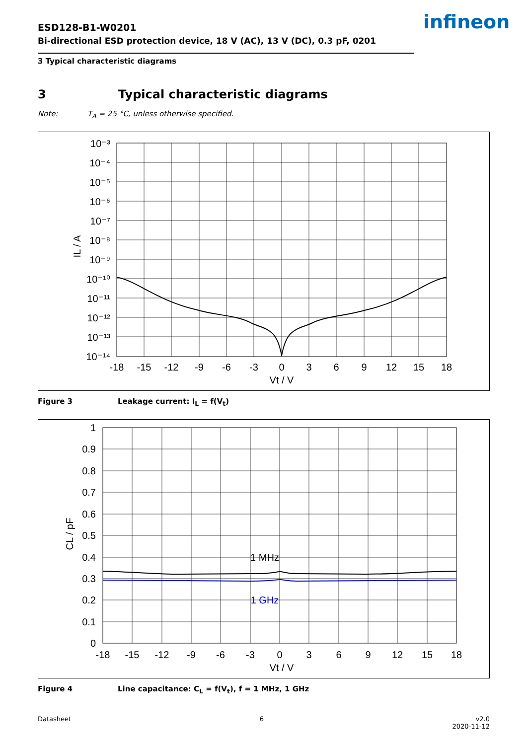ESD128-B1-W0201
Bi-directional ESD protection device, 18 V (AC), 13 V (DC), 0.3 pF, 0201
3 Typical characteristic diagrams
infineon
3 Typical characteristic diagrams
Note: T<sub>A</sub> = 25 °C, unless otherwise specified.
10⁻³
10⁻⁴
10⁻⁵
10⁻⁶
10⁻⁷
10⁻⁸
10⁻⁹
10⁻¹⁰
10⁻¹¹
10⁻¹²
10⁻¹³
10⁻¹⁴
-18
-15
-12
-9
-6
-3
0
3
6
9
12
15
18
Vt / V
IL / A
Figure 3 Leakage current: I<sub>L</sub> = f(V<sub>t</sub>)
1
0.9
0.8
0.7
0.6
0.5
0.4
0.3
0.2
0.1
0
-18
-15
-12
-9
-6
-3
0
3
6
9
12
15
18
Vt / V
1 MHz
1 GHz
CL / pF
Figure 4 Line capacitance: C<sub>L</sub> = f(V<sub>t</sub>), f = 1 MHz, 1 GHz
Datasheet 6 v2.0
2020-11-12